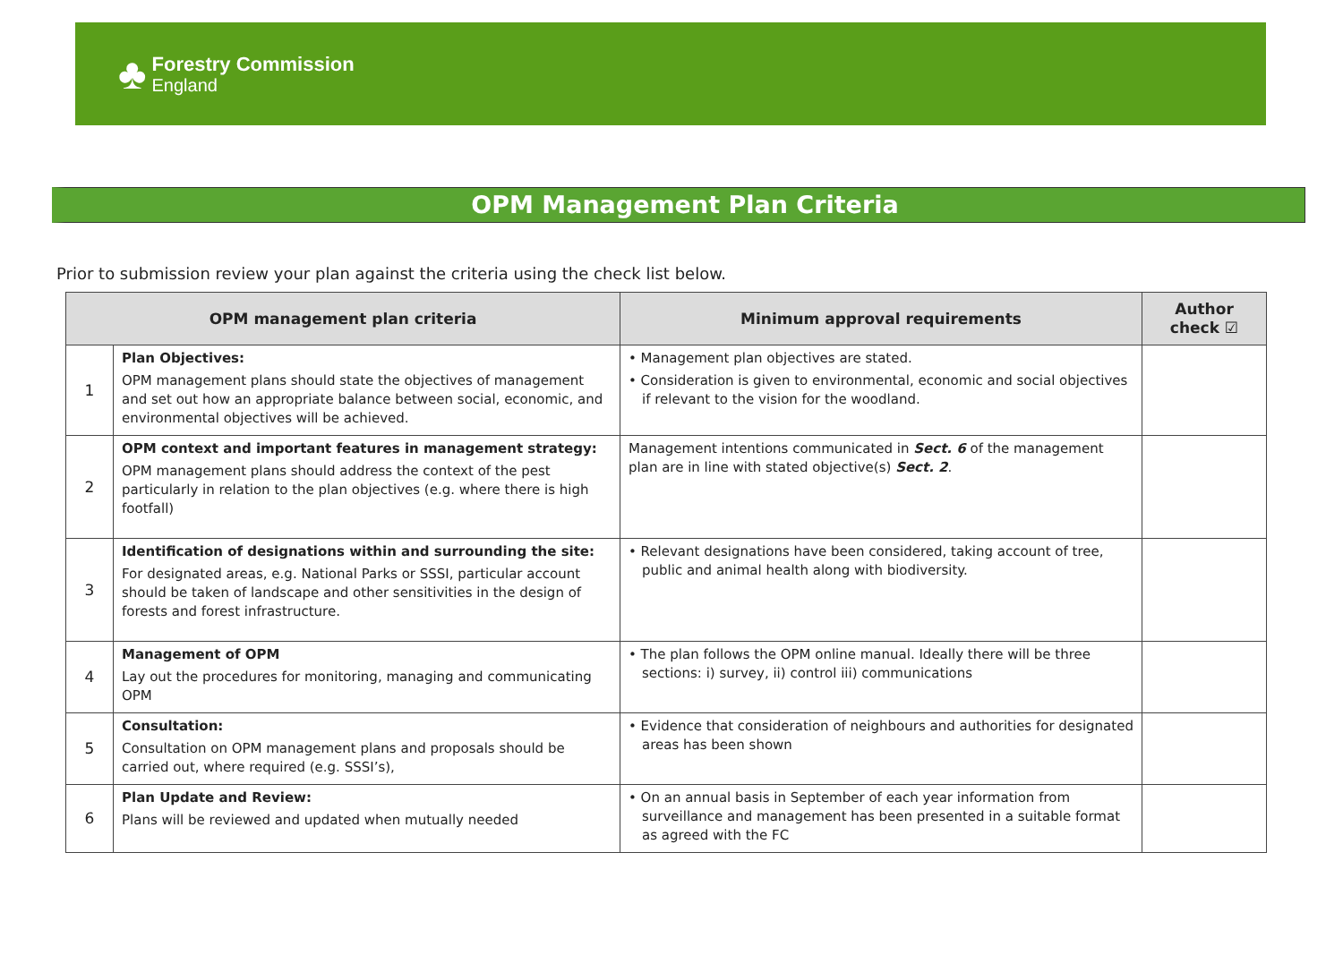♣
Forestry Commission
England
OPM Management Plan Criteria
Prior to submission review your plan against the criteria using the check list below.
| OPM management plan criteria | | Minimum approval requirements | Author check ☑ |
| --- | --- | --- | --- |
| 1 | Plan Objectives: OPM management plans should state the objectives of management and set out how an appropriate balance between social, economic, and environmental objectives will be achieved. | • Management plan objectives are stated. • Consideration is given to environmental, economic and social objectives if relevant to the vision for the woodland. | |
| 2 | OPM context and important features in management strategy: OPM management plans should address the context of the pest particularly in relation to the plan objectives (e.g. where there is high footfall) | Management intentions communicated in Sect. 6 of the management plan are in line with stated objective(s) Sect. 2 . | |
| 3 | Identification of designations within and surrounding the site: For designated areas, e.g. National Parks or SSSI, particular account should be taken of landscape and other sensitivities in the design of forests and forest infrastructure. | • Relevant designations have been considered, taking account of tree, public and animal health along with biodiversity. | |
| 4 | Management of OPM Lay out the procedures for monitoring, managing and communicating OPM | • The plan follows the OPM online manual. Ideally there will be three sections: i) survey, ii) control iii) communications | |
| 5 | Consultation: Consultation on OPM management plans and proposals should be carried out, where required (e.g. SSSI’s), | • Evidence that consideration of neighbours and authorities for designated areas has been shown | |
| 6 | Plan Update and Review: Plans will be reviewed and updated when mutually needed | • On an annual basis in September of each year information from surveillance and management has been presented in a suitable format as agreed with the FC | |